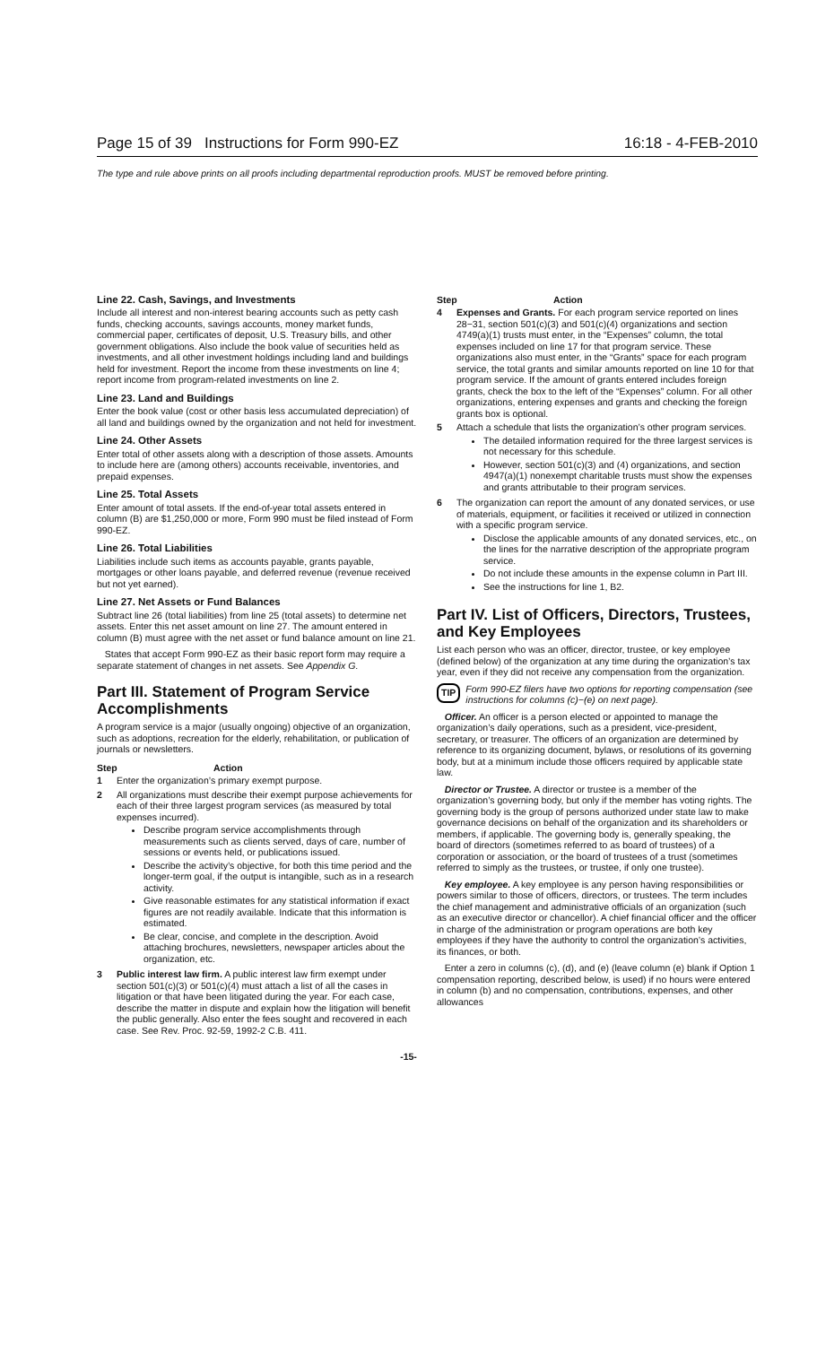Page 15 of 39 Instructions for Form 990-EZ 16:18 - 4-FEB-2010
The type and rule above prints on all proofs including departmental reproduction proofs. MUST be removed before printing.
Line 22. Cash, Savings, and Investments
Include all interest and non-interest bearing accounts such as petty cash funds, checking accounts, savings accounts, money market funds, commercial paper, certificates of deposit, U.S. Treasury bills, and other government obligations. Also include the book value of securities held as investments, and all other investment holdings including land and buildings held for investment. Report the income from these investments on line 4; report income from program-related investments on line 2.
Line 23. Land and Buildings
Enter the book value (cost or other basis less accumulated depreciation) of all land and buildings owned by the organization and not held for investment.
Line 24. Other Assets
Enter total of other assets along with a description of those assets. Amounts to include here are (among others) accounts receivable, inventories, and prepaid expenses.
Line 25. Total Assets
Enter amount of total assets. If the end-of-year total assets entered in column (B) are $1,250,000 or more, Form 990 must be filed instead of Form 990-EZ.
Line 26. Total Liabilities
Liabilities include such items as accounts payable, grants payable, mortgages or other loans payable, and deferred revenue (revenue received but not yet earned).
Line 27. Net Assets or Fund Balances
Subtract line 26 (total liabilities) from line 25 (total assets) to determine net assets. Enter this net asset amount on line 27. The amount entered in column (B) must agree with the net asset or fund balance amount on line 21.
States that accept Form 990-EZ as their basic report form may require a separate statement of changes in net assets. See Appendix G.
Part III. Statement of Program Service Accomplishments
A program service is a major (usually ongoing) objective of an organization, such as adoptions, recreation for the elderly, rehabilitation, or publication of journals or newsletters.
Step Action
1 Enter the organization’s primary exempt purpose.
2 All organizations must describe their exempt purpose achievements for each of their three largest program services (as measured by total expenses incurred).
Describe program service accomplishments through measurements such as clients served, days of care, number of sessions or events held, or publications issued.
Describe the activity’s objective, for both this time period and the longer-term goal, if the output is intangible, such as in a research activity.
Give reasonable estimates for any statistical information if exact figures are not readily available. Indicate that this information is estimated.
Be clear, concise, and complete in the description. Avoid attaching brochures, newsletters, newspaper articles about the organization, etc.
3 Public interest law firm. A public interest law firm exempt under section 501(c)(3) or 501(c)(4) must attach a list of all the cases in litigation or that have been litigated during the year. For each case, describe the matter in dispute and explain how the litigation will benefit the public generally. Also enter the fees sought and recovered in each case. See Rev. Proc. 92-59, 1992-2 C.B. 411.
Step Action
4 Expenses and Grants. For each program service reported on lines 28−31, section 501(c)(3) and 501(c)(4) organizations and section 4749(a)(1) trusts must enter, in the “Expenses” column, the total expenses included on line 17 for that program service. These organizations also must enter, in the “Grants” space for each program service, the total grants and similar amounts reported on line 10 for that program service. If the amount of grants entered includes foreign grants, check the box to the left of the “Expenses” column. For all other organizations, entering expenses and grants and checking the foreign grants box is optional.
5 Attach a schedule that lists the organization’s other program services.
The detailed information required for the three largest services is not necessary for this schedule.
However, section 501(c)(3) and (4) organizations, and section 4947(a)(1) nonexempt charitable trusts must show the expenses and grants attributable to their program services.
6 The organization can report the amount of any donated services, or use of materials, equipment, or facilities it received or utilized in connection with a specific program service.
Disclose the applicable amounts of any donated services, etc., on the lines for the narrative description of the appropriate program service.
Do not include these amounts in the expense column in Part III.
See the instructions for line 1, B2.
Part IV. List of Officers, Directors, Trustees, and Key Employees
List each person who was an officer, director, trustee, or key employee (defined below) of the organization at any time during the organization’s tax year, even if they did not receive any compensation from the organization.
TIP Form 990-EZ filers have two options for reporting compensation (see instructions for columns (c)−(e) on next page).
Officer. An officer is a person elected or appointed to manage the organization’s daily operations, such as a president, vice-president, secretary, or treasurer. The officers of an organization are determined by reference to its organizing document, bylaws, or resolutions of its governing body, but at a minimum include those officers required by applicable state law.
Director or Trustee. A director or trustee is a member of the organization’s governing body, but only if the member has voting rights. The governing body is the group of persons authorized under state law to make governance decisions on behalf of the organization and its shareholders or members, if applicable. The governing body is, generally speaking, the board of directors (sometimes referred to as board of trustees) of a corporation or association, or the board of trustees of a trust (sometimes referred to simply as the trustees, or trustee, if only one trustee).
Key employee. A key employee is any person having responsibilities or powers similar to those of officers, directors, or trustees. The term includes the chief management and administrative officials of an organization (such as an executive director or chancellor). A chief financial officer and the officer in charge of the administration or program operations are both key employees if they have the authority to control the organization’s activities, its finances, or both.
Enter a zero in columns (c), (d), and (e) (leave column (e) blank if Option 1 compensation reporting, described below, is used) if no hours were entered in column (b) and no compensation, contributions, expenses, and other allowances
-15-